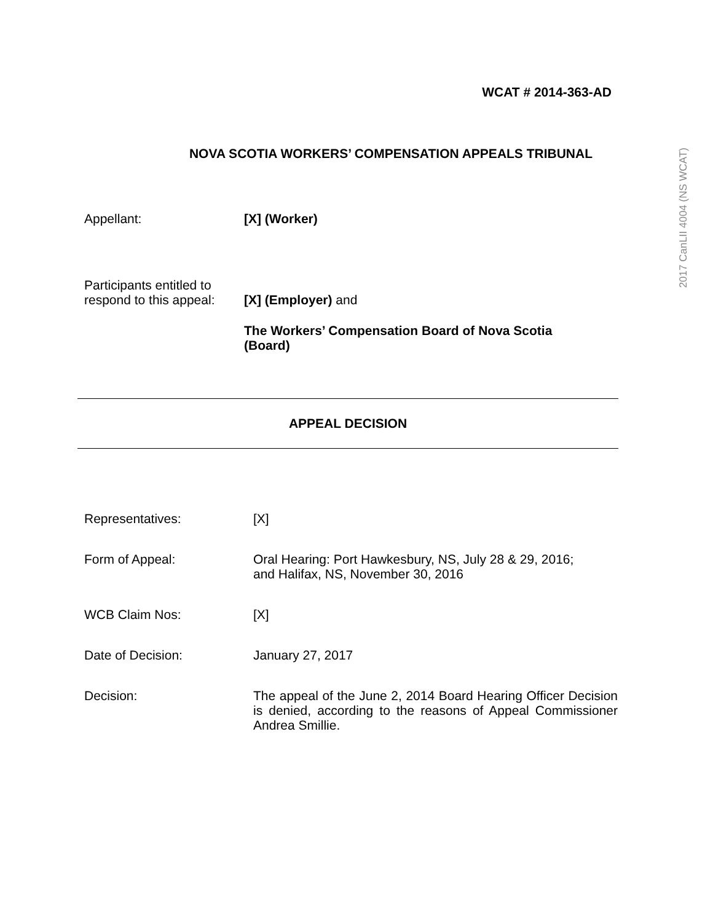2017 CanLII 4004 (NS WCAT)
WCAT # 2014-363-AD
NOVA SCOTIA WORKERS’ COMPENSATION APPEALS TRIBUNAL
Appellant: [X] (Worker)
Participants entitled to
respond to this appeal:
[X] (Employer) and
The Workers’ Compensation Board of Nova Scotia
(Board)
APPEAL DECISION
Representatives: [X]
Form of Appeal: Oral Hearing: Port Hawkesbury, NS, July 28 & 29, 2016;
and Halifax, NS, November 30, 2016
WCB Claim Nos: [X]
Date of Decision: January 27, 2017
Decision: The appeal of the June 2, 2014 Board Hearing Officer Decision is denied, according to the reasons of Appeal Commissioner Andrea Smillie.